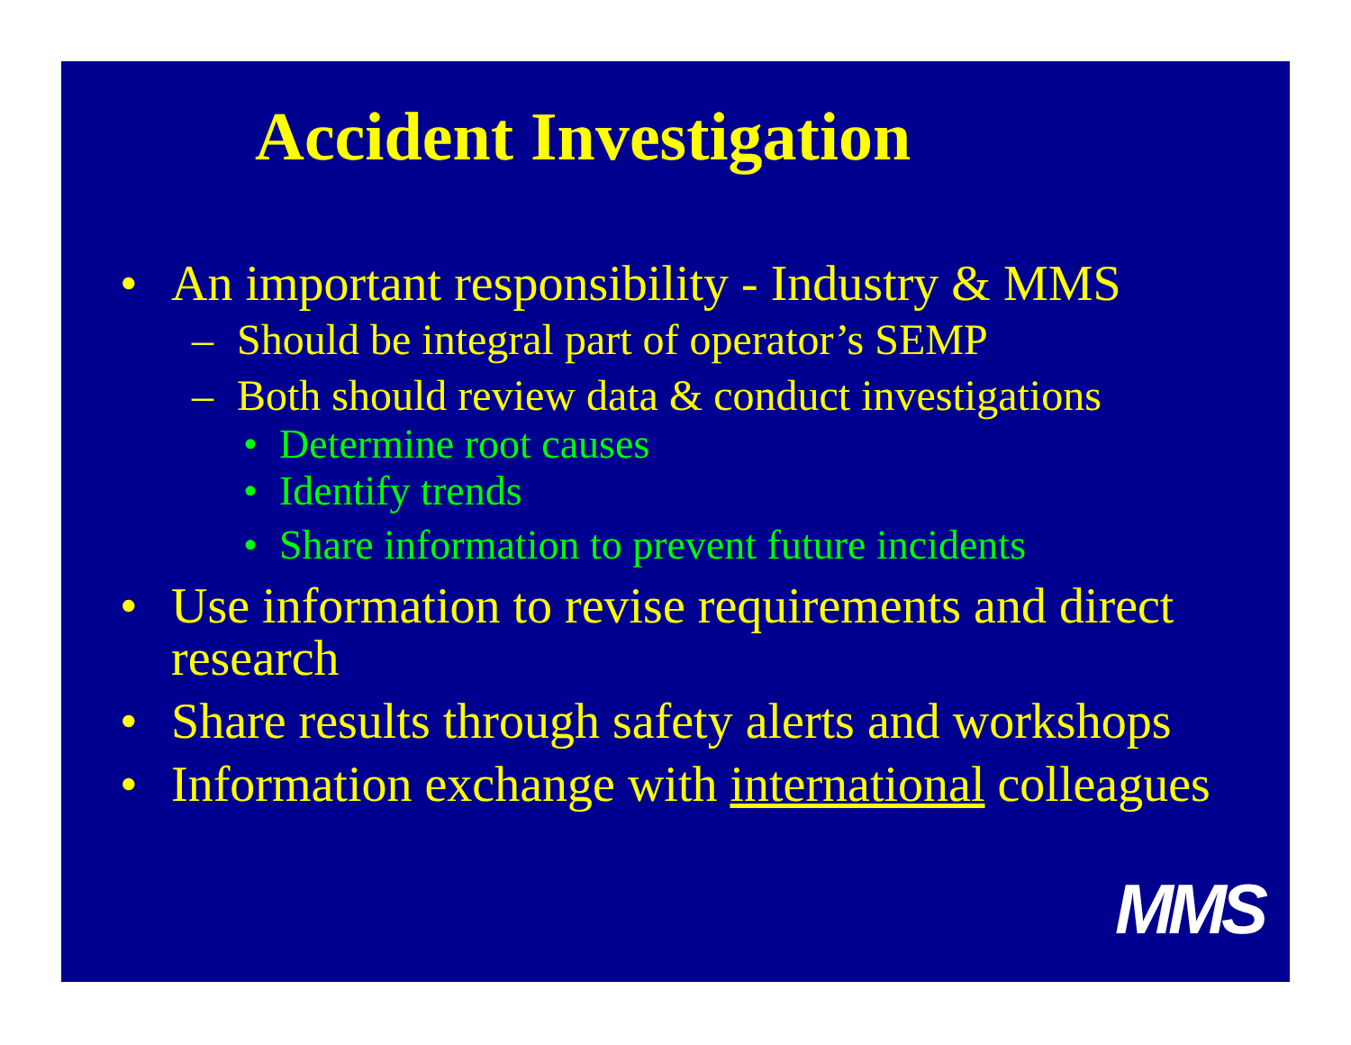Accident Investigation
• An important responsibility - Industry & MMS
– Should be integral part of operator’s SEMP
– Both should review data & conduct investigations
• Determine root causes
• Identify trends
• Share information to prevent future incidents
• Use information to revise requirements and direct research
• Share results through safety alerts and workshops
• Information exchange with international colleagues
MMS